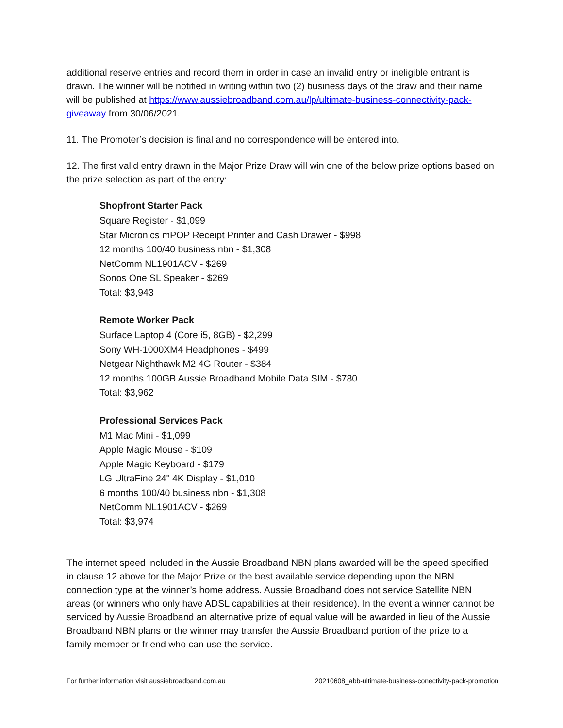additional reserve entries and record them in order in case an invalid entry or ineligible entrant is drawn. The winner will be notified in writing within two (2) business days of the draw and their name will be published at https://www.aussiebroadband.com.au/lp/ultimate-business-connectivity-pack-giveaway from 30/06/2021.
11. The Promoter’s decision is final and no correspondence will be entered into.
12. The first valid entry drawn in the Major Prize Draw will win one of the below prize options based on the prize selection as part of the entry:
Shopfront Starter Pack
Square Register - $1,099
Star Micronics mPOP Receipt Printer and Cash Drawer - $998
12 months 100/40 business nbn - $1,308
NetComm NL1901ACV - $269
Sonos One SL Speaker - $269
Total: $3,943
Remote Worker Pack
Surface Laptop 4 (Core i5, 8GB) - $2,299
Sony WH-1000XM4 Headphones - $499
Netgear Nighthawk M2 4G Router - $384
12 months 100GB Aussie Broadband Mobile Data SIM - $780
Total: $3,962
Professional Services Pack
M1 Mac Mini - $1,099
Apple Magic Mouse - $109
Apple Magic Keyboard - $179
LG UltraFine 24" 4K Display - $1,010
6 months 100/40 business nbn - $1,308
NetComm NL1901ACV - $269
Total: $3,974
The internet speed included in the Aussie Broadband NBN plans awarded will be the speed specified in clause 12 above for the Major Prize or the best available service depending upon the NBN connection type at the winner’s home address. Aussie Broadband does not service Satellite NBN areas (or winners who only have ADSL capabilities at their residence). In the event a winner cannot be serviced by Aussie Broadband an alternative prize of equal value will be awarded in lieu of the Aussie Broadband NBN plans or the winner may transfer the Aussie Broadband portion of the prize to a family member or friend who can use the service.
For further information visit aussiebroadband.com.au 20210608_abb-ultimate-business-conectivity-pack-promotion